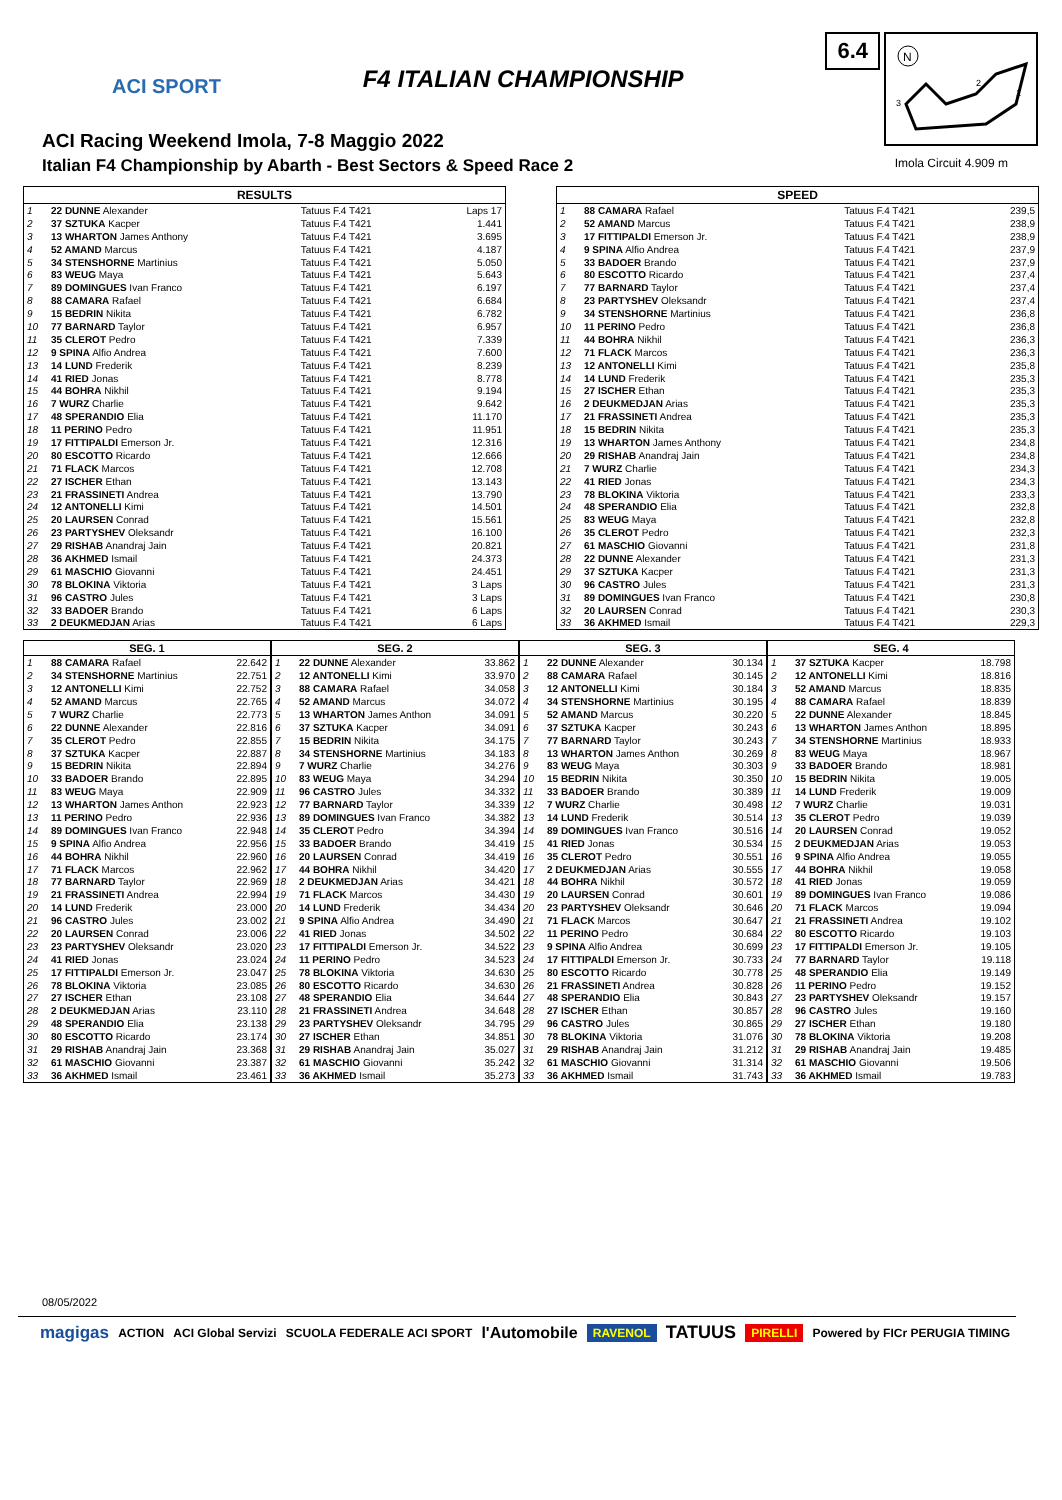ACI SPORT
F4 ITALIAN CHAMPIONSHIP
6.4
N
2
3
1
ACI Racing Weekend Imola, 7-8 Maggio 2022
Italian F4 Championship by Abarth - Best Sectors & Speed Race 2 Imola Circuit 4.909 m
| RESULTS | | | |
| --- | --- | --- | --- |
| 1 | 22 DUNNE Alexander | Tatuus F.4 T421 | Laps 17 |
| 2 | 37 SZTUKA Kacper | Tatuus F.4 T421 | 1.441 |
| 3 | 13 WHARTON James Anthony | Tatuus F.4 T421 | 3.695 |
| 4 | 52 AMAND Marcus | Tatuus F.4 T421 | 4.187 |
| 5 | 34 STENSHORNE Martinius | Tatuus F.4 T421 | 5.050 |
| 6 | 83 WEUG Maya | Tatuus F.4 T421 | 5.643 |
| 7 | 89 DOMINGUES Ivan Franco | Tatuus F.4 T421 | 6.197 |
| 8 | 88 CAMARA Rafael | Tatuus F.4 T421 | 6.684 |
| 9 | 15 BEDRIN Nikita | Tatuus F.4 T421 | 6.782 |
| 10 | 77 BARNARD Taylor | Tatuus F.4 T421 | 6.957 |
| 11 | 35 CLEROT Pedro | Tatuus F.4 T421 | 7.339 |
| 12 | 9 SPINA Alfio Andrea | Tatuus F.4 T421 | 7.600 |
| 13 | 14 LUND Frederik | Tatuus F.4 T421 | 8.239 |
| 14 | 41 RIED Jonas | Tatuus F.4 T421 | 8.778 |
| 15 | 44 BOHRA Nikhil | Tatuus F.4 T421 | 9.194 |
| 16 | 7 WURZ Charlie | Tatuus F.4 T421 | 9.642 |
| 17 | 48 SPERANDIO Elia | Tatuus F.4 T421 | 11.170 |
| 18 | 11 PERINO Pedro | Tatuus F.4 T421 | 11.951 |
| 19 | 17 FITTIPALDI Emerson Jr. | Tatuus F.4 T421 | 12.316 |
| 20 | 80 ESCOTTO Ricardo | Tatuus F.4 T421 | 12.666 |
| 21 | 71 FLACK Marcos | Tatuus F.4 T421 | 12.708 |
| 22 | 27 ISCHER Ethan | Tatuus F.4 T421 | 13.143 |
| 23 | 21 FRASSINETI Andrea | Tatuus F.4 T421 | 13.790 |
| 24 | 12 ANTONELLI Kimi | Tatuus F.4 T421 | 14.501 |
| 25 | 20 LAURSEN Conrad | Tatuus F.4 T421 | 15.561 |
| 26 | 23 PARTYSHEV Oleksandr | Tatuus F.4 T421 | 16.100 |
| 27 | 29 RISHAB Anandraj Jain | Tatuus F.4 T421 | 20.821 |
| 28 | 36 AKHMED Ismail | Tatuus F.4 T421 | 24.373 |
| 29 | 61 MASCHIO Giovanni | Tatuus F.4 T421 | 24.451 |
| 30 | 78 BLOKINA Viktoria | Tatuus F.4 T421 | 3 Laps |
| 31 | 96 CASTRO Jules | Tatuus F.4 T421 | 3 Laps |
| 32 | 33 BADOER Brando | Tatuus F.4 T421 | 6 Laps |
| 33 | 2 DEUKMEDJAN Arias | Tatuus F.4 T421 | 6 Laps |
| SPEED | | | |
| --- | --- | --- | --- |
| 1 | 88 CAMARA Rafael | Tatuus F.4 T421 | 239,5 |
| 2 | 52 AMAND Marcus | Tatuus F.4 T421 | 238,9 |
| 3 | 17 FITTIPALDI Emerson Jr. | Tatuus F.4 T421 | 238,9 |
| 4 | 9 SPINA Alfio Andrea | Tatuus F.4 T421 | 237,9 |
| 5 | 33 BADOER Brando | Tatuus F.4 T421 | 237,9 |
| 6 | 80 ESCOTTO Ricardo | Tatuus F.4 T421 | 237,4 |
| 7 | 77 BARNARD Taylor | Tatuus F.4 T421 | 237,4 |
| 8 | 23 PARTYSHEV Oleksandr | Tatuus F.4 T421 | 237,4 |
| 9 | 34 STENSHORNE Martinius | Tatuus F.4 T421 | 236,8 |
| 10 | 11 PERINO Pedro | Tatuus F.4 T421 | 236,8 |
| 11 | 44 BOHRA Nikhil | Tatuus F.4 T421 | 236,3 |
| 12 | 71 FLACK Marcos | Tatuus F.4 T421 | 236,3 |
| 13 | 12 ANTONELLI Kimi | Tatuus F.4 T421 | 235,8 |
| 14 | 14 LUND Frederik | Tatuus F.4 T421 | 235,3 |
| 15 | 27 ISCHER Ethan | Tatuus F.4 T421 | 235,3 |
| 16 | 2 DEUKMEDJAN Arias | Tatuus F.4 T421 | 235,3 |
| 17 | 21 FRASSINETI Andrea | Tatuus F.4 T421 | 235,3 |
| 18 | 15 BEDRIN Nikita | Tatuus F.4 T421 | 235,3 |
| 19 | 13 WHARTON James Anthony | Tatuus F.4 T421 | 234,8 |
| 20 | 29 RISHAB Anandraj Jain | Tatuus F.4 T421 | 234,8 |
| 21 | 7 WURZ Charlie | Tatuus F.4 T421 | 234,3 |
| 22 | 41 RIED Jonas | Tatuus F.4 T421 | 234,3 |
| 23 | 78 BLOKINA Viktoria | Tatuus F.4 T421 | 233,3 |
| 24 | 48 SPERANDIO Elia | Tatuus F.4 T421 | 232,8 |
| 25 | 83 WEUG Maya | Tatuus F.4 T421 | 232,8 |
| 26 | 35 CLEROT Pedro | Tatuus F.4 T421 | 232,3 |
| 27 | 61 MASCHIO Giovanni | Tatuus F.4 T421 | 231,8 |
| 28 | 22 DUNNE Alexander | Tatuus F.4 T421 | 231,3 |
| 29 | 37 SZTUKA Kacper | Tatuus F.4 T421 | 231,3 |
| 30 | 96 CASTRO Jules | Tatuus F.4 T421 | 231,3 |
| 31 | 89 DOMINGUES Ivan Franco | Tatuus F.4 T421 | 230,8 |
| 32 | 20 LAURSEN Conrad | Tatuus F.4 T421 | 230,3 |
| 33 | 36 AKHMED Ismail | Tatuus F.4 T421 | 229,3 |
| SEG. 1 | | |
| --- | --- | --- |
| 1 | 88 CAMARA Rafael | 22.642 |
| 2 | 34 STENSHORNE Martinius | 22.751 |
| 3 | 12 ANTONELLI Kimi | 22.752 |
| 4 | 52 AMAND Marcus | 22.765 |
| 5 | 7 WURZ Charlie | 22.773 |
| 6 | 22 DUNNE Alexander | 22.816 |
| 7 | 35 CLEROT Pedro | 22.855 |
| 8 | 37 SZTUKA Kacper | 22.887 |
| 9 | 15 BEDRIN Nikita | 22.894 |
| 10 | 33 BADOER Brando | 22.895 |
| 11 | 83 WEUG Maya | 22.909 |
| 12 | 13 WHARTON James Anthon | 22.923 |
| 13 | 11 PERINO Pedro | 22.936 |
| 14 | 89 DOMINGUES Ivan Franco | 22.948 |
| 15 | 9 SPINA Alfio Andrea | 22.956 |
| 16 | 44 BOHRA Nikhil | 22.960 |
| 17 | 71 FLACK Marcos | 22.962 |
| 18 | 77 BARNARD Taylor | 22.969 |
| 19 | 21 FRASSINETI Andrea | 22.994 |
| 20 | 14 LUND Frederik | 23.000 |
| 21 | 96 CASTRO Jules | 23.002 |
| 22 | 20 LAURSEN Conrad | 23.006 |
| 23 | 23 PARTYSHEV Oleksandr | 23.020 |
| 24 | 41 RIED Jonas | 23.024 |
| 25 | 17 FITTIPALDI Emerson Jr. | 23.047 |
| 26 | 78 BLOKINA Viktoria | 23.085 |
| 27 | 27 ISCHER Ethan | 23.108 |
| 28 | 2 DEUKMEDJAN Arias | 23.110 |
| 29 | 48 SPERANDIO Elia | 23.138 |
| 30 | 80 ESCOTTO Ricardo | 23.174 |
| 31 | 29 RISHAB Anandraj Jain | 23.368 |
| 32 | 61 MASCHIO Giovanni | 23.387 |
| 33 | 36 AKHMED Ismail | 23.461 |
| SEG. 2 | | |
| --- | --- | --- |
| 1 | 22 DUNNE Alexander | 33.862 |
| 2 | 12 ANTONELLI Kimi | 33.970 |
| 3 | 88 CAMARA Rafael | 34.058 |
| 4 | 52 AMAND Marcus | 34.072 |
| 5 | 13 WHARTON James Anthon | 34.091 |
| 6 | 37 SZTUKA Kacper | 34.091 |
| 7 | 15 BEDRIN Nikita | 34.175 |
| 8 | 34 STENSHORNE Martinius | 34.183 |
| 9 | 7 WURZ Charlie | 34.276 |
| 10 | 83 WEUG Maya | 34.294 |
| 11 | 96 CASTRO Jules | 34.332 |
| 12 | 77 BARNARD Taylor | 34.339 |
| 13 | 89 DOMINGUES Ivan Franco | 34.382 |
| 14 | 35 CLEROT Pedro | 34.394 |
| 15 | 33 BADOER Brando | 34.419 |
| 16 | 20 LAURSEN Conrad | 34.419 |
| 17 | 44 BOHRA Nikhil | 34.420 |
| 18 | 2 DEUKMEDJAN Arias | 34.421 |
| 19 | 71 FLACK Marcos | 34.430 |
| 20 | 14 LUND Frederik | 34.434 |
| 21 | 9 SPINA Alfio Andrea | 34.490 |
| 22 | 41 RIED Jonas | 34.502 |
| 23 | 17 FITTIPALDI Emerson Jr. | 34.522 |
| 24 | 11 PERINO Pedro | 34.523 |
| 25 | 78 BLOKINA Viktoria | 34.630 |
| 26 | 80 ESCOTTO Ricardo | 34.630 |
| 27 | 48 SPERANDIO Elia | 34.644 |
| 28 | 21 FRASSINETI Andrea | 34.648 |
| 29 | 23 PARTYSHEV Oleksandr | 34.795 |
| 30 | 27 ISCHER Ethan | 34.851 |
| 31 | 29 RISHAB Anandraj Jain | 35.027 |
| 32 | 61 MASCHIO Giovanni | 35.242 |
| 33 | 36 AKHMED Ismail | 35.273 |
| SEG. 3 | | |
| --- | --- | --- |
| 1 | 22 DUNNE Alexander | 30.134 |
| 2 | 88 CAMARA Rafael | 30.145 |
| 3 | 12 ANTONELLI Kimi | 30.184 |
| 4 | 34 STENSHORNE Martinius | 30.195 |
| 5 | 52 AMAND Marcus | 30.220 |
| 6 | 37 SZTUKA Kacper | 30.243 |
| 7 | 77 BARNARD Taylor | 30.243 |
| 8 | 13 WHARTON James Anthon | 30.269 |
| 9 | 83 WEUG Maya | 30.303 |
| 10 | 15 BEDRIN Nikita | 30.350 |
| 11 | 33 BADOER Brando | 30.389 |
| 12 | 7 WURZ Charlie | 30.498 |
| 13 | 14 LUND Frederik | 30.514 |
| 14 | 89 DOMINGUES Ivan Franco | 30.516 |
| 15 | 41 RIED Jonas | 30.534 |
| 16 | 35 CLEROT Pedro | 30.551 |
| 17 | 2 DEUKMEDJAN Arias | 30.555 |
| 18 | 44 BOHRA Nikhil | 30.572 |
| 19 | 20 LAURSEN Conrad | 30.601 |
| 20 | 23 PARTYSHEV Oleksandr | 30.646 |
| 21 | 71 FLACK Marcos | 30.647 |
| 22 | 11 PERINO Pedro | 30.684 |
| 23 | 9 SPINA Alfio Andrea | 30.699 |
| 24 | 17 FITTIPALDI Emerson Jr. | 30.733 |
| 25 | 80 ESCOTTO Ricardo | 30.778 |
| 26 | 21 FRASSINETI Andrea | 30.828 |
| 27 | 48 SPERANDIO Elia | 30.843 |
| 28 | 27 ISCHER Ethan | 30.857 |
| 29 | 96 CASTRO Jules | 30.865 |
| 30 | 78 BLOKINA Viktoria | 31.076 |
| 31 | 29 RISHAB Anandraj Jain | 31.212 |
| 32 | 61 MASCHIO Giovanni | 31.314 |
| 33 | 36 AKHMED Ismail | 31.743 |
| SEG. 4 | | |
| --- | --- | --- |
| 1 | 37 SZTUKA Kacper | 18.798 |
| 2 | 12 ANTONELLI Kimi | 18.816 |
| 3 | 52 AMAND Marcus | 18.835 |
| 4 | 88 CAMARA Rafael | 18.839 |
| 5 | 22 DUNNE Alexander | 18.845 |
| 6 | 13 WHARTON James Anthon | 18.895 |
| 7 | 34 STENSHORNE Martinius | 18.933 |
| 8 | 83 WEUG Maya | 18.967 |
| 9 | 33 BADOER Brando | 18.981 |
| 10 | 15 BEDRIN Nikita | 19.005 |
| 11 | 14 LUND Frederik | 19.009 |
| 12 | 7 WURZ Charlie | 19.031 |
| 13 | 35 CLEROT Pedro | 19.039 |
| 14 | 20 LAURSEN Conrad | 19.052 |
| 15 | 2 DEUKMEDJAN Arias | 19.053 |
| 16 | 9 SPINA Alfio Andrea | 19.055 |
| 17 | 44 BOHRA Nikhil | 19.058 |
| 18 | 41 RIED Jonas | 19.059 |
| 19 | 89 DOMINGUES Ivan Franco | 19.086 |
| 20 | 71 FLACK Marcos | 19.094 |
| 21 | 21 FRASSINETI Andrea | 19.102 |
| 22 | 80 ESCOTTO Ricardo | 19.103 |
| 23 | 17 FITTIPALDI Emerson Jr. | 19.105 |
| 24 | 77 BARNARD Taylor | 19.118 |
| 25 | 48 SPERANDIO Elia | 19.149 |
| 26 | 11 PERINO Pedro | 19.152 |
| 27 | 23 PARTYSHEV Oleksandr | 19.157 |
| 28 | 96 CASTRO Jules | 19.160 |
| 29 | 27 ISCHER Ethan | 19.180 |
| 30 | 78 BLOKINA Viktoria | 19.208 |
| 31 | 29 RISHAB Anandraj Jain | 19.485 |
| 32 | 61 MASCHIO Giovanni | 19.506 |
| 33 | 36 AKHMED Ismail | 19.783 |
08/05/2022
magigas ACTION ACI Global Servizi SCUOLA FEDERALE ACI SPORT l'Automobile RAVENOL TATUUS PIRELLI Powered by FICr PERUGIA TIMING